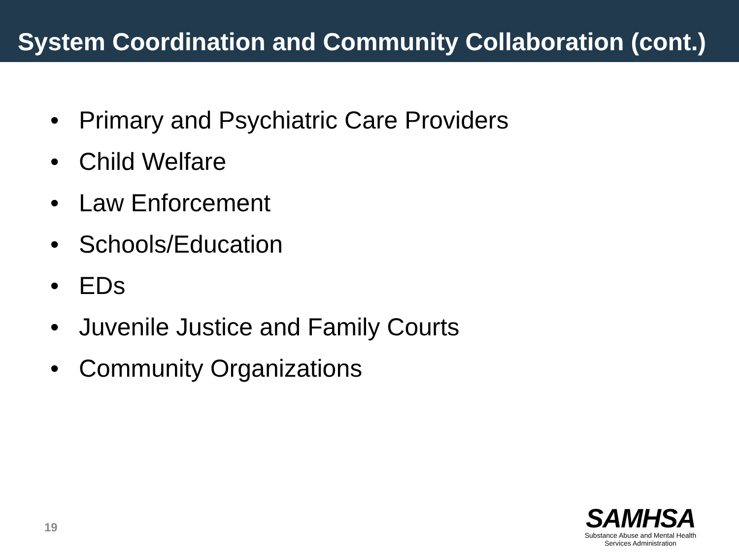System Coordination and Community Collaboration (cont.)
• Primary and Psychiatric Care Providers
• Child Welfare
• Law Enforcement
• Schools/Education
• EDs
• Juvenile Justice and Family Courts
• Community Organizations
19
SAMHSA
Substance Abuse and Mental Health
Services Administration